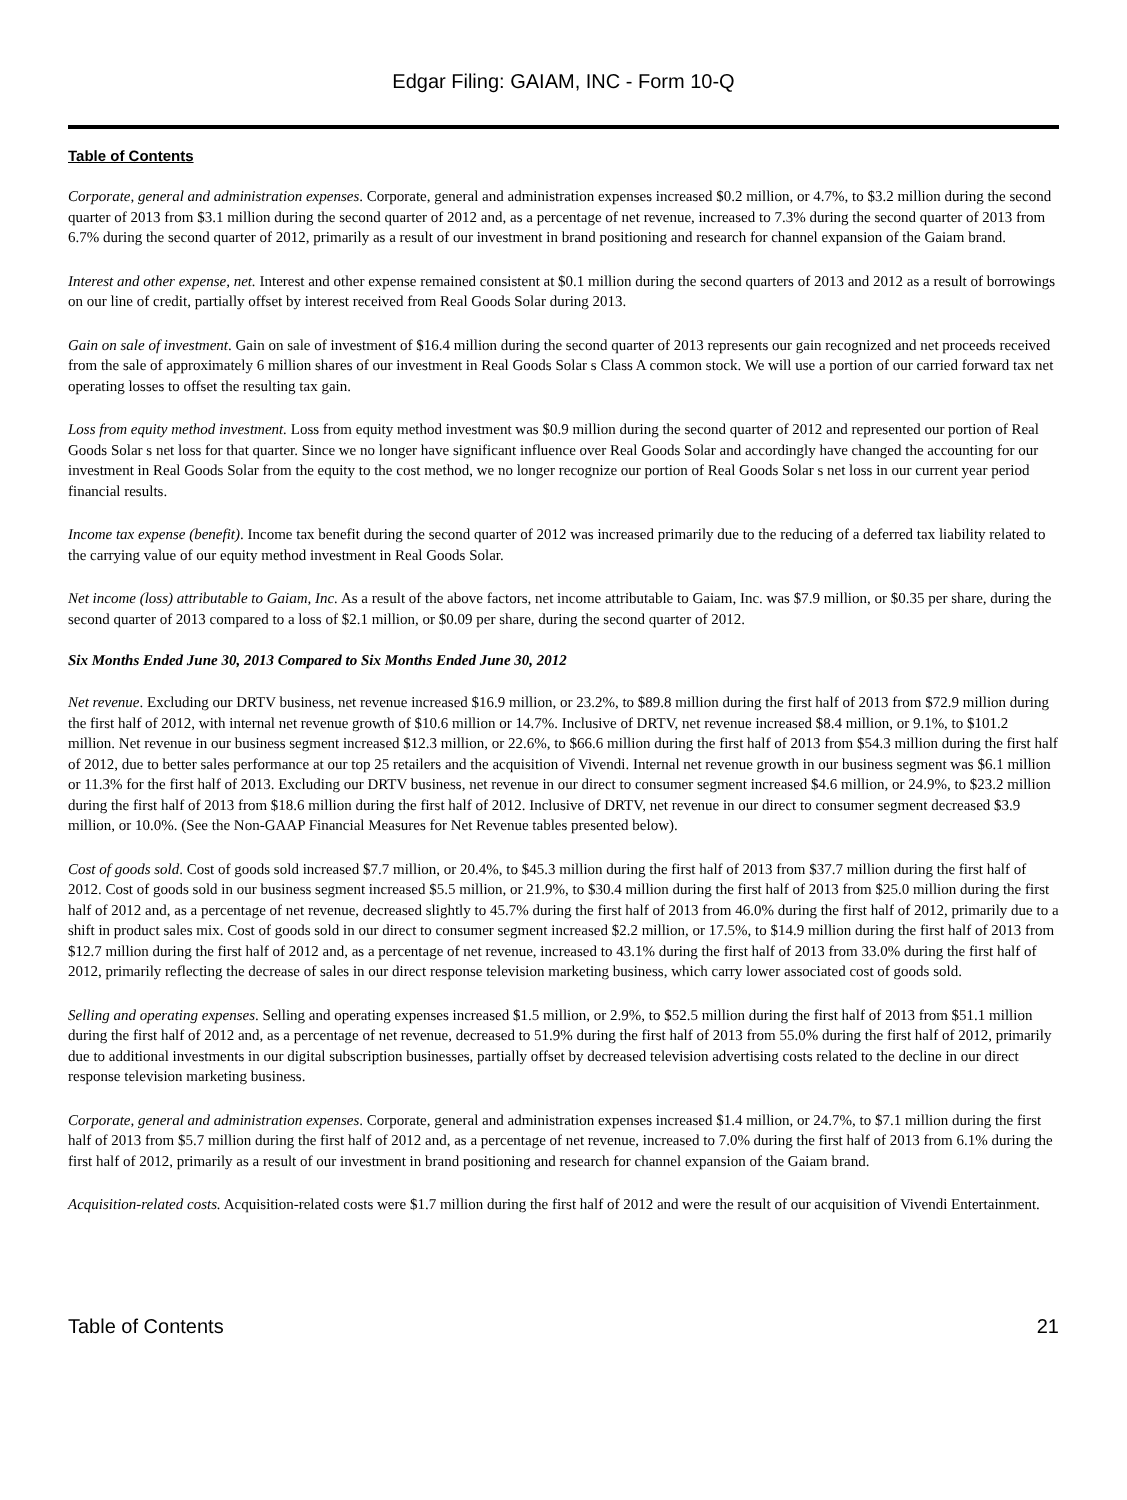Edgar Filing: GAIAM, INC - Form 10-Q
Table of Contents
Corporate, general and administration expenses. Corporate, general and administration expenses increased $0.2 million, or 4.7%, to $3.2 million during the second quarter of 2013 from $3.1 million during the second quarter of 2012 and, as a percentage of net revenue, increased to 7.3% during the second quarter of 2013 from 6.7% during the second quarter of 2012, primarily as a result of our investment in brand positioning and research for channel expansion of the Gaiam brand.
Interest and other expense, net. Interest and other expense remained consistent at $0.1 million during the second quarters of 2013 and 2012 as a result of borrowings on our line of credit, partially offset by interest received from Real Goods Solar during 2013.
Gain on sale of investment. Gain on sale of investment of $16.4 million during the second quarter of 2013 represents our gain recognized and net proceeds received from the sale of approximately 6 million shares of our investment in Real Goods Solar s Class A common stock. We will use a portion of our carried forward tax net operating losses to offset the resulting tax gain.
Loss from equity method investment. Loss from equity method investment was $0.9 million during the second quarter of 2012 and represented our portion of Real Goods Solar s net loss for that quarter. Since we no longer have significant influence over Real Goods Solar and accordingly have changed the accounting for our investment in Real Goods Solar from the equity to the cost method, we no longer recognize our portion of Real Goods Solar s net loss in our current year period financial results.
Income tax expense (benefit). Income tax benefit during the second quarter of 2012 was increased primarily due to the reducing of a deferred tax liability related to the carrying value of our equity method investment in Real Goods Solar.
Net income (loss) attributable to Gaiam, Inc. As a result of the above factors, net income attributable to Gaiam, Inc. was $7.9 million, or $0.35 per share, during the second quarter of 2013 compared to a loss of $2.1 million, or $0.09 per share, during the second quarter of 2012.
Six Months Ended June 30, 2013 Compared to Six Months Ended June 30, 2012
Net revenue. Excluding our DRTV business, net revenue increased $16.9 million, or 23.2%, to $89.8 million during the first half of 2013 from $72.9 million during the first half of 2012, with internal net revenue growth of $10.6 million or 14.7%. Inclusive of DRTV, net revenue increased $8.4 million, or 9.1%, to $101.2 million. Net revenue in our business segment increased $12.3 million, or 22.6%, to $66.6 million during the first half of 2013 from $54.3 million during the first half of 2012, due to better sales performance at our top 25 retailers and the acquisition of Vivendi. Internal net revenue growth in our business segment was $6.1 million or 11.3% for the first half of 2013. Excluding our DRTV business, net revenue in our direct to consumer segment increased $4.6 million, or 24.9%, to $23.2 million during the first half of 2013 from $18.6 million during the first half of 2012. Inclusive of DRTV, net revenue in our direct to consumer segment decreased $3.9 million, or 10.0%. (See the Non-GAAP Financial Measures for Net Revenue tables presented below).
Cost of goods sold. Cost of goods sold increased $7.7 million, or 20.4%, to $45.3 million during the first half of 2013 from $37.7 million during the first half of 2012. Cost of goods sold in our business segment increased $5.5 million, or 21.9%, to $30.4 million during the first half of 2013 from $25.0 million during the first half of 2012 and, as a percentage of net revenue, decreased slightly to 45.7% during the first half of 2013 from 46.0% during the first half of 2012, primarily due to a shift in product sales mix. Cost of goods sold in our direct to consumer segment increased $2.2 million, or 17.5%, to $14.9 million during the first half of 2013 from $12.7 million during the first half of 2012 and, as a percentage of net revenue, increased to 43.1% during the first half of 2013 from 33.0% during the first half of 2012, primarily reflecting the decrease of sales in our direct response television marketing business, which carry lower associated cost of goods sold.
Selling and operating expenses. Selling and operating expenses increased $1.5 million, or 2.9%, to $52.5 million during the first half of 2013 from $51.1 million during the first half of 2012 and, as a percentage of net revenue, decreased to 51.9% during the first half of 2013 from 55.0% during the first half of 2012, primarily due to additional investments in our digital subscription businesses, partially offset by decreased television advertising costs related to the decline in our direct response television marketing business.
Corporate, general and administration expenses. Corporate, general and administration expenses increased $1.4 million, or 24.7%, to $7.1 million during the first half of 2013 from $5.7 million during the first half of 2012 and, as a percentage of net revenue, increased to 7.0% during the first half of 2013 from 6.1% during the first half of 2012, primarily as a result of our investment in brand positioning and research for channel expansion of the Gaiam brand.
Acquisition-related costs. Acquisition-related costs were $1.7 million during the first half of 2012 and were the result of our acquisition of Vivendi Entertainment.
Table of Contents 21